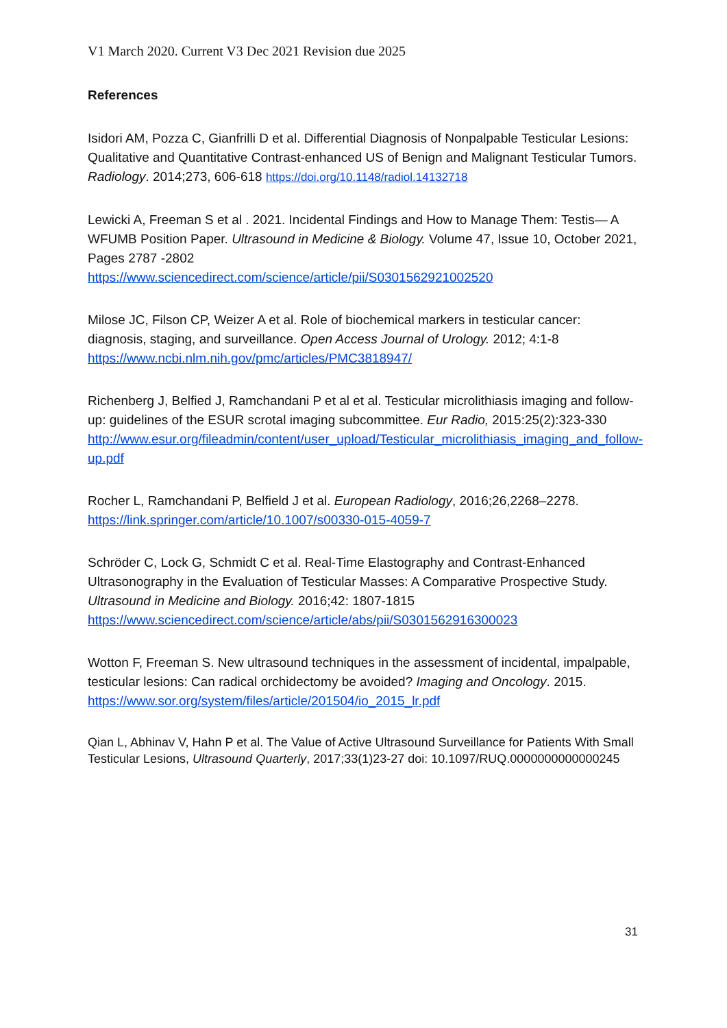V1 March 2020. Current V3 Dec 2021 Revision due 2025
References
Isidori AM, Pozza C, Gianfrilli D et al. Differential Diagnosis of Nonpalpable Testicular Lesions: Qualitative and Quantitative Contrast-enhanced US of Benign and Malignant Testicular Tumors. Radiology. 2014;273, 606-618 https://doi.org/10.1148/radiol.14132718
Lewicki A, Freeman S et al . 2021. Incidental Findings and How to Manage Them: Testis— A WFUMB Position Paper. Ultrasound in Medicine & Biology. Volume 47, Issue 10, October 2021, Pages 2787 -2802
https://www.sciencedirect.com/science/article/pii/S0301562921002520
Milose JC, Filson CP, Weizer A et al. Role of biochemical markers in testicular cancer: diagnosis, staging, and surveillance. Open Access Journal of Urology. 2012; 4:1-8
https://www.ncbi.nlm.nih.gov/pmc/articles/PMC3818947/
Richenberg J, Belfied J, Ramchandani P et al et al. Testicular microlithiasis imaging and follow-up: guidelines of the ESUR scrotal imaging subcommittee. Eur Radio, 2015:25(2):323-330
http://www.esur.org/fileadmin/content/user_upload/Testicular_microlithiasis_imaging_and_follow-up.pdf
Rocher L, Ramchandani P, Belfield J et al. European Radiology, 2016;26,2268–2278.
https://link.springer.com/article/10.1007/s00330-015-4059-7
Schröder C, Lock G, Schmidt C et al. Real-Time Elastography and Contrast-Enhanced Ultrasonography in the Evaluation of Testicular Masses: A Comparative Prospective Study. Ultrasound in Medicine and Biology. 2016;42: 1807-1815
https://www.sciencedirect.com/science/article/abs/pii/S0301562916300023
Wotton F, Freeman S. New ultrasound techniques in the assessment of incidental, impalpable, testicular lesions: Can radical orchidectomy be avoided? Imaging and Oncology. 2015. https://www.sor.org/system/files/article/201504/io_2015_lr.pdf
Qian L, Abhinav V, Hahn P et al. The Value of Active Ultrasound Surveillance for Patients With Small Testicular Lesions, Ultrasound Quarterly, 2017;33(1)23-27 doi: 10.1097/RUQ.0000000000000245
31